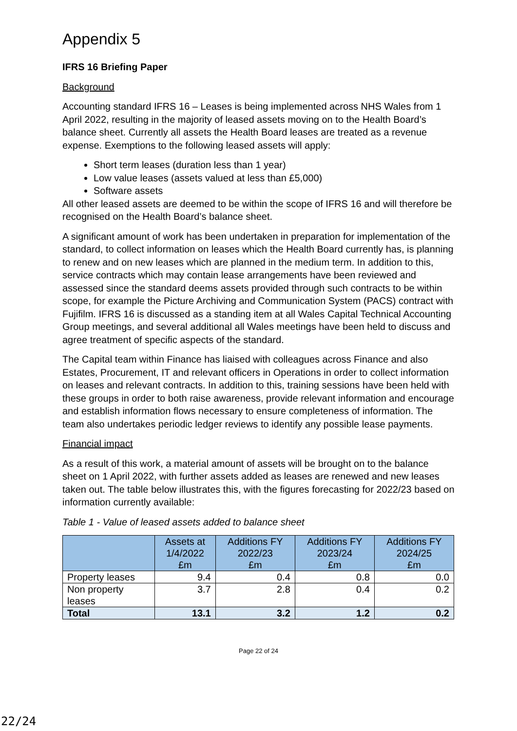Appendix 5
IFRS 16 Briefing Paper
Background
Accounting standard IFRS 16 – Leases is being implemented across NHS Wales from 1 April 2022, resulting in the majority of leased assets moving on to the Health Board’s balance sheet. Currently all assets the Health Board leases are treated as a revenue expense. Exemptions to the following leased assets will apply:
Short term leases (duration less than 1 year)
Low value leases (assets valued at less than £5,000)
Software assets
All other leased assets are deemed to be within the scope of IFRS 16 and will therefore be recognised on the Health Board’s balance sheet.
A significant amount of work has been undertaken in preparation for implementation of the standard, to collect information on leases which the Health Board currently has, is planning to renew and on new leases which are planned in the medium term. In addition to this, service contracts which may contain lease arrangements have been reviewed and assessed since the standard deems assets provided through such contracts to be within scope, for example the Picture Archiving and Communication System (PACS) contract with Fujifilm. IFRS 16 is discussed as a standing item at all Wales Capital Technical Accounting Group meetings, and several additional all Wales meetings have been held to discuss and agree treatment of specific aspects of the standard.
The Capital team within Finance has liaised with colleagues across Finance and also Estates, Procurement, IT and relevant officers in Operations in order to collect information on leases and relevant contracts. In addition to this, training sessions have been held with these groups in order to both raise awareness, provide relevant information and encourage and establish information flows necessary to ensure completeness of information. The team also undertakes periodic ledger reviews to identify any possible lease payments.
Financial impact
As a result of this work, a material amount of assets will be brought on to the balance sheet on 1 April 2022, with further assets added as leases are renewed and new leases taken out. The table below illustrates this, with the figures forecasting for 2022/23 based on information currently available:
Table 1 - Value of leased assets added to balance sheet
| | Assets at 1/4/2022 £m | Additions FY 2022/23 £m | Additions FY 2023/24 £m | Additions FY 2024/25 £m |
| --- | --- | --- | --- | --- |
| Property leases | 9.4 | 0.4 | 0.8 | 0.0 |
| Non property leases | 3.7 | 2.8 | 0.4 | 0.2 |
| Total | 13.1 | 3.2 | 1.2 | 0.2 |
Page 22 of 24
22/24